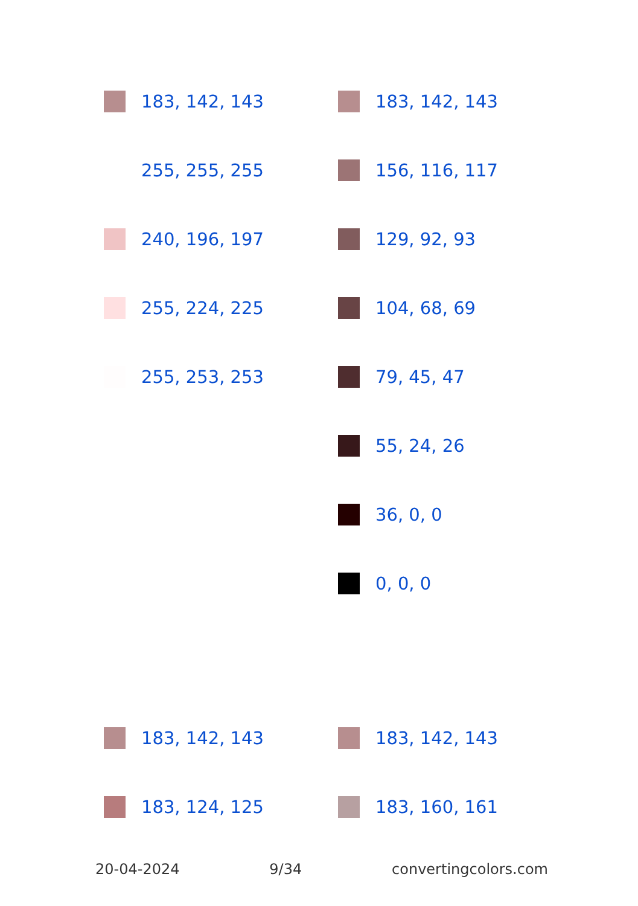183, 142, 143 183, 142, 143
255, 255, 255 156, 116, 117
240, 196, 197 129, 92, 93
255, 224, 225 104, 68, 69
255, 253, 253 79, 45, 47
55, 24, 26
36, 0, 0
0, 0, 0
183, 142, 143 183, 142, 143
183, 124, 125 183, 160, 161
20-04-2024 9/34 convertingcolors.com